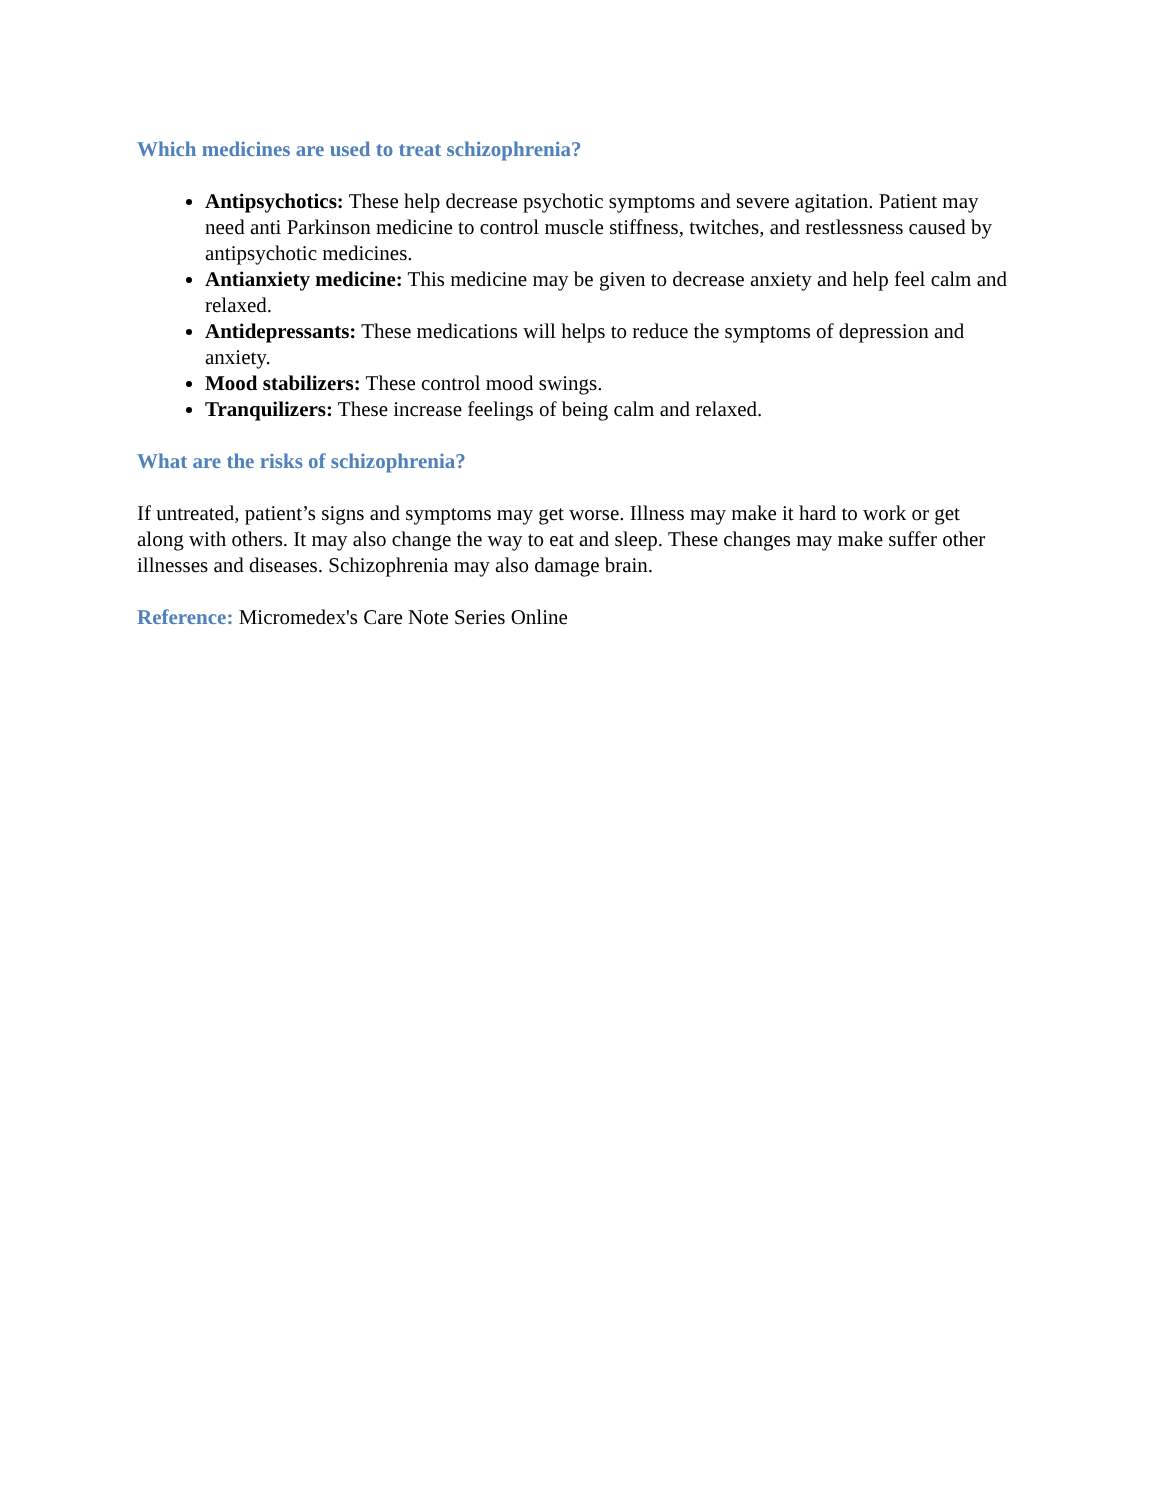Which medicines are used to treat schizophrenia?
Antipsychotics: These help decrease psychotic symptoms and severe agitation. Patient may need anti Parkinson medicine to control muscle stiffness, twitches, and restlessness caused by antipsychotic medicines.
Antianxiety medicine: This medicine may be given to decrease anxiety and help feel calm and relaxed.
Antidepressants: These medications will helps to reduce the symptoms of depression and anxiety.
Mood stabilizers: These control mood swings.
Tranquilizers: These increase feelings of being calm and relaxed.
What are the risks of schizophrenia?
If untreated, patient’s signs and symptoms may get worse. Illness may make it hard to work or get along with others. It may also change the way to eat and sleep. These changes may make suffer other illnesses and diseases. Schizophrenia may also damage brain.
Reference: Micromedex's Care Note Series Online